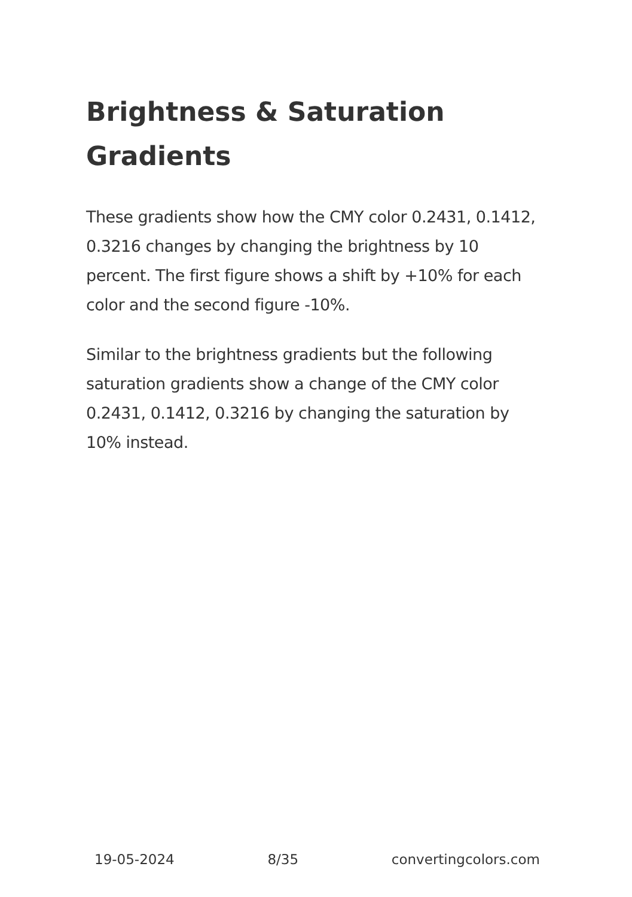Brightness & Saturation Gradients
These gradients show how the CMY color 0.2431, 0.1412, 0.3216 changes by changing the brightness by 10 percent. The first figure shows a shift by +10% for each color and the second figure -10%.
Similar to the brightness gradients but the following saturation gradients show a change of the CMY color 0.2431, 0.1412, 0.3216 by changing the saturation by 10% instead.
19-05-2024 8/35 convertingcolors.com